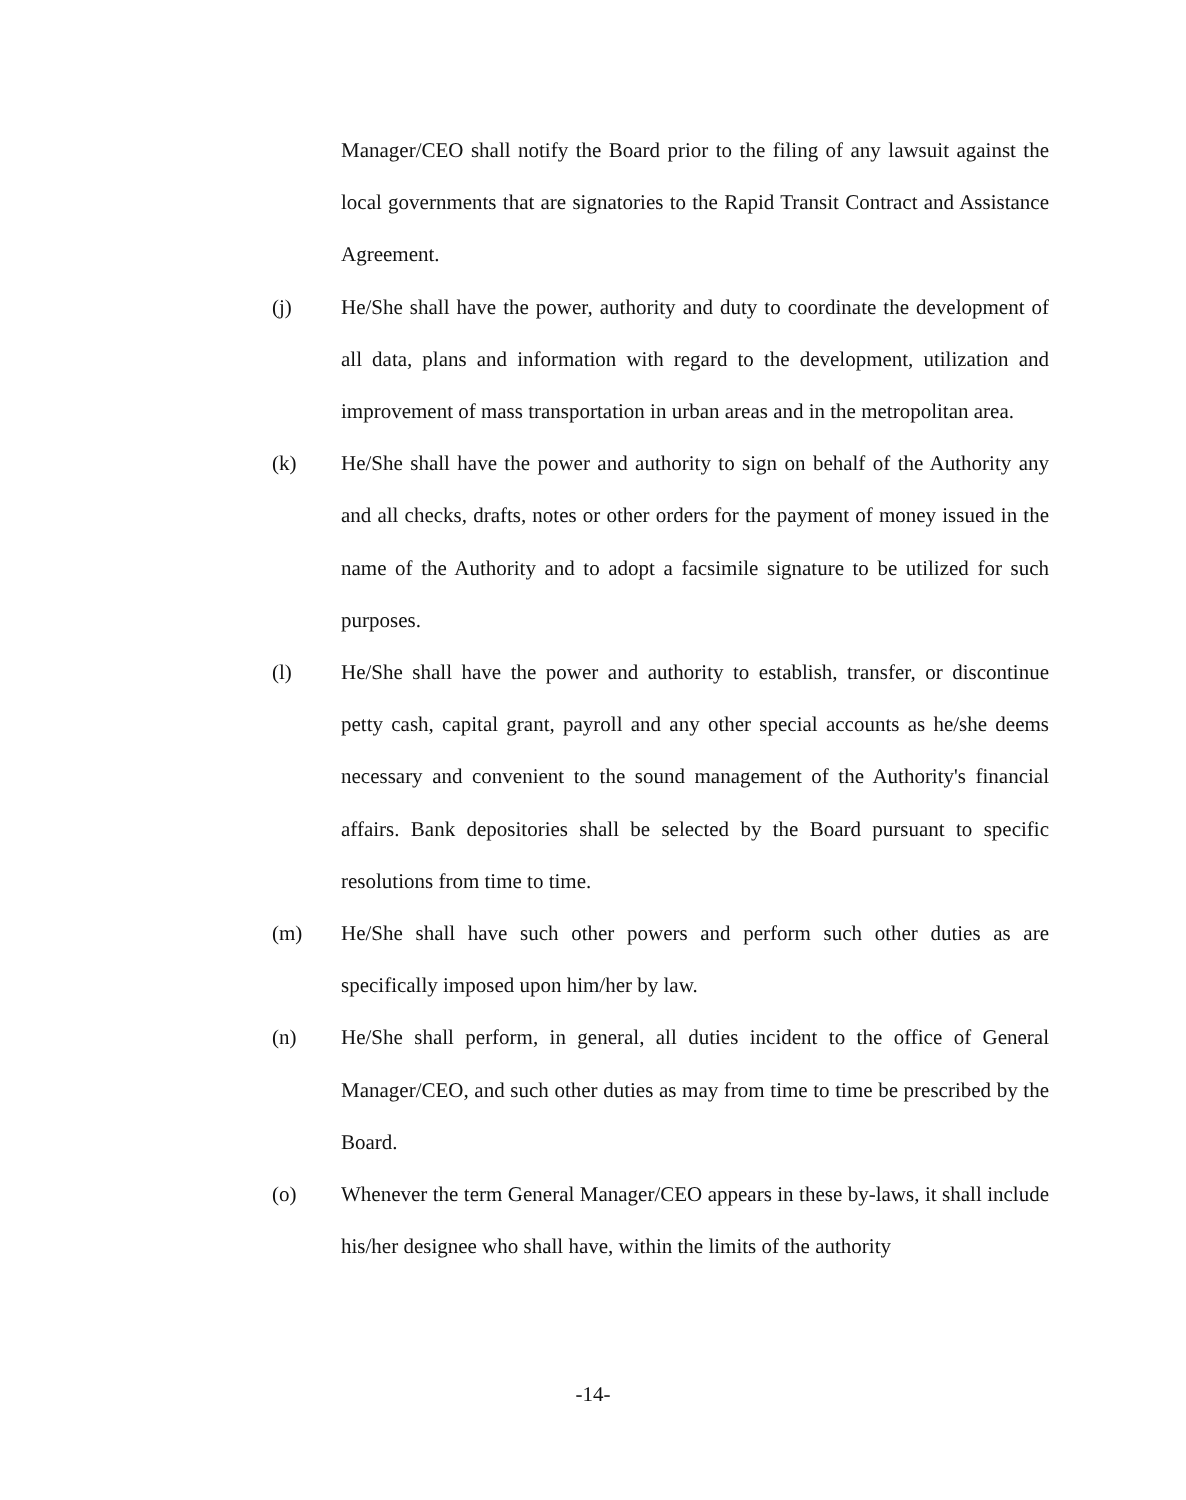Manager/CEO shall notify the Board prior to the filing of any lawsuit against the local governments that are signatories to the Rapid Transit Contract and Assistance Agreement.
(j) He/She shall have the power, authority and duty to coordinate the development of all data, plans and information with regard to the development, utilization and improvement of mass transportation in urban areas and in the metropolitan area.
(k) He/She shall have the power and authority to sign on behalf of the Authority any and all checks, drafts, notes or other orders for the payment of money issued in the name of the Authority and to adopt a facsimile signature to be utilized for such purposes.
(l) He/She shall have the power and authority to establish, transfer, or discontinue petty cash, capital grant, payroll and any other special accounts as he/she deems necessary and convenient to the sound management of the Authority's financial affairs. Bank depositories shall be selected by the Board pursuant to specific resolutions from time to time.
(m) He/She shall have such other powers and perform such other duties as are specifically imposed upon him/her by law.
(n) He/She shall perform, in general, all duties incident to the office of General Manager/CEO, and such other duties as may from time to time be prescribed by the Board.
(o) Whenever the term General Manager/CEO appears in these by-laws, it shall include his/her designee who shall have, within the limits of the authority
-14-